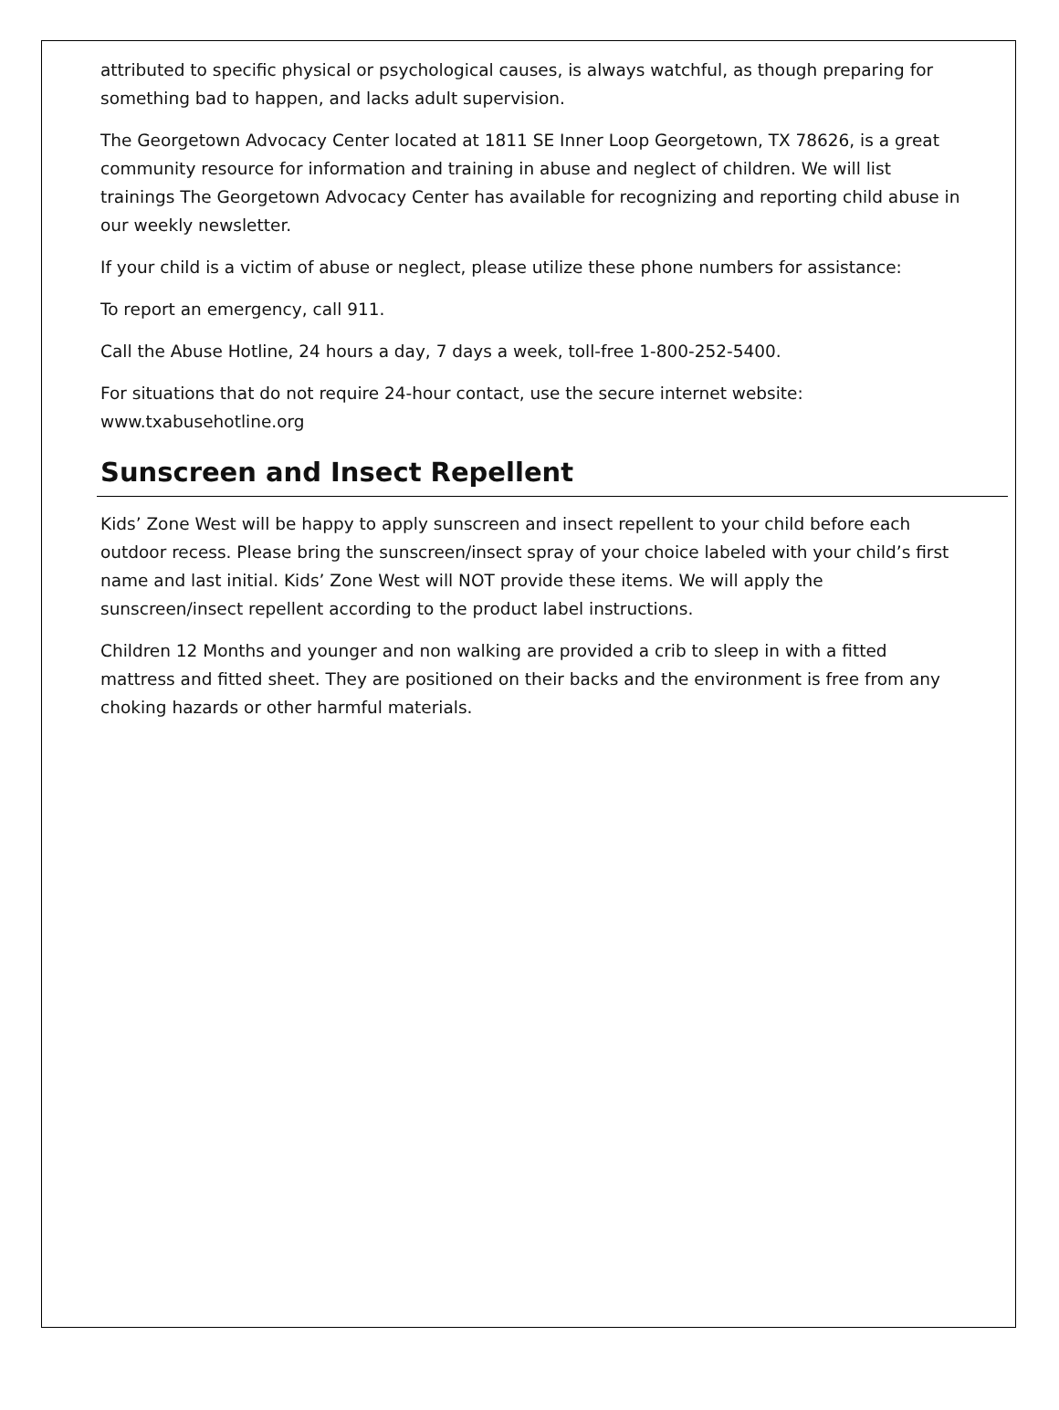attributed to specific physical or psychological causes, is always watchful, as though preparing for something bad to happen, and lacks adult supervision.
The Georgetown Advocacy Center located at 1811 SE Inner Loop Georgetown, TX 78626, is a great community resource for information and training in abuse and neglect of children. We will list trainings The Georgetown Advocacy Center has available for recognizing and reporting child abuse in our weekly newsletter.
If your child is a victim of abuse or neglect, please utilize these phone numbers for assistance:
To report an emergency, call 911.
Call the Abuse Hotline, 24 hours a day, 7 days a week, toll-free 1-800-252-5400.
For situations that do not require 24-hour contact, use the secure internet website: www.txabusehotline.org
Sunscreen and Insect Repellent
Kids’ Zone West will be happy to apply sunscreen and insect repellent to your child before each outdoor recess. Please bring the sunscreen/insect spray of your choice labeled with your child’s first name and last initial. Kids’ Zone West will NOT provide these items. We will apply the sunscreen/insect repellent according to the product label instructions.
Children 12 Months and younger and non walking are provided a crib to sleep in with a fitted mattress and fitted sheet. They are positioned on their backs and the environment is free from any choking hazards or other harmful materials.